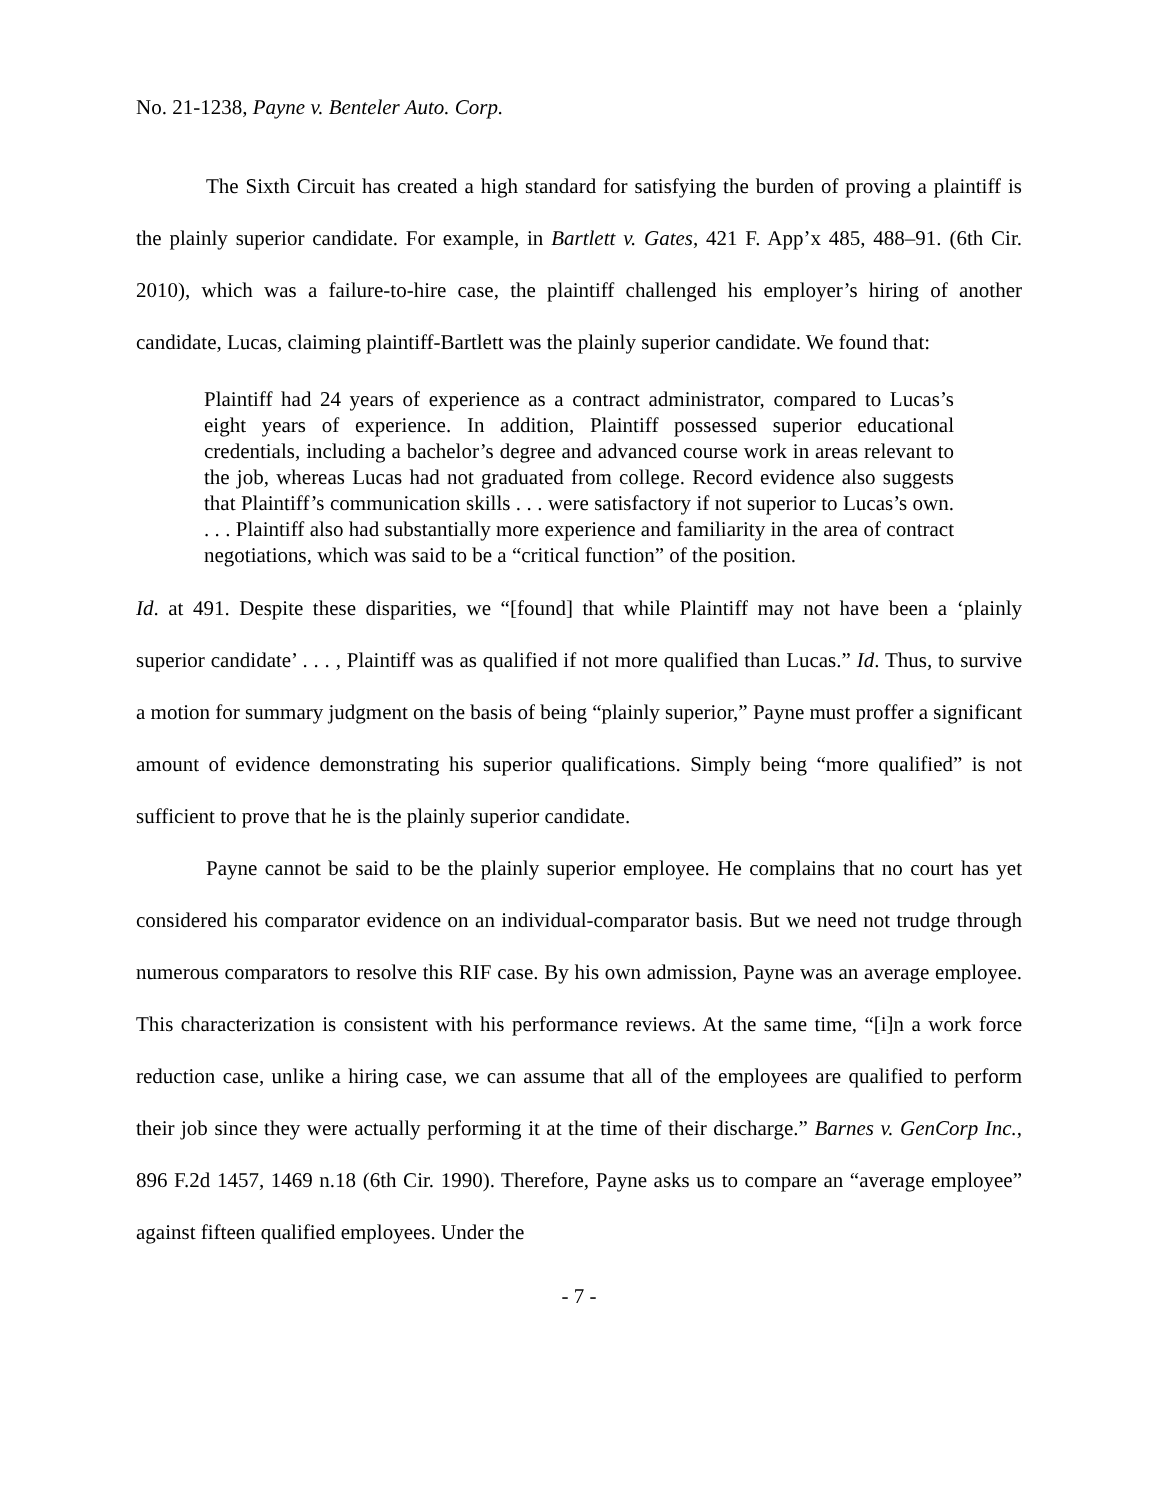No. 21-1238, Payne v. Benteler Auto. Corp.
The Sixth Circuit has created a high standard for satisfying the burden of proving a plaintiff is the plainly superior candidate. For example, in Bartlett v. Gates, 421 F. App’x 485, 488–91. (6th Cir. 2010), which was a failure-to-hire case, the plaintiff challenged his employer’s hiring of another candidate, Lucas, claiming plaintiff-Bartlett was the plainly superior candidate. We found that:
Plaintiff had 24 years of experience as a contract administrator, compared to Lucas’s eight years of experience. In addition, Plaintiff possessed superior educational credentials, including a bachelor’s degree and advanced course work in areas relevant to the job, whereas Lucas had not graduated from college. Record evidence also suggests that Plaintiff’s communication skills . . . were satisfactory if not superior to Lucas’s own. . . . Plaintiff also had substantially more experience and familiarity in the area of contract negotiations, which was said to be a “critical function” of the position.
Id. at 491. Despite these disparities, we “[found] that while Plaintiff may not have been a ‘plainly superior candidate’ . . . , Plaintiff was as qualified if not more qualified than Lucas.” Id. Thus, to survive a motion for summary judgment on the basis of being “plainly superior,” Payne must proffer a significant amount of evidence demonstrating his superior qualifications. Simply being “more qualified” is not sufficient to prove that he is the plainly superior candidate.
Payne cannot be said to be the plainly superior employee. He complains that no court has yet considered his comparator evidence on an individual-comparator basis. But we need not trudge through numerous comparators to resolve this RIF case. By his own admission, Payne was an average employee. This characterization is consistent with his performance reviews. At the same time, “[i]n a work force reduction case, unlike a hiring case, we can assume that all of the employees are qualified to perform their job since they were actually performing it at the time of their discharge.” Barnes v. GenCorp Inc., 896 F.2d 1457, 1469 n.18 (6th Cir. 1990). Therefore, Payne asks us to compare an “average employee” against fifteen qualified employees. Under the
- 7 -